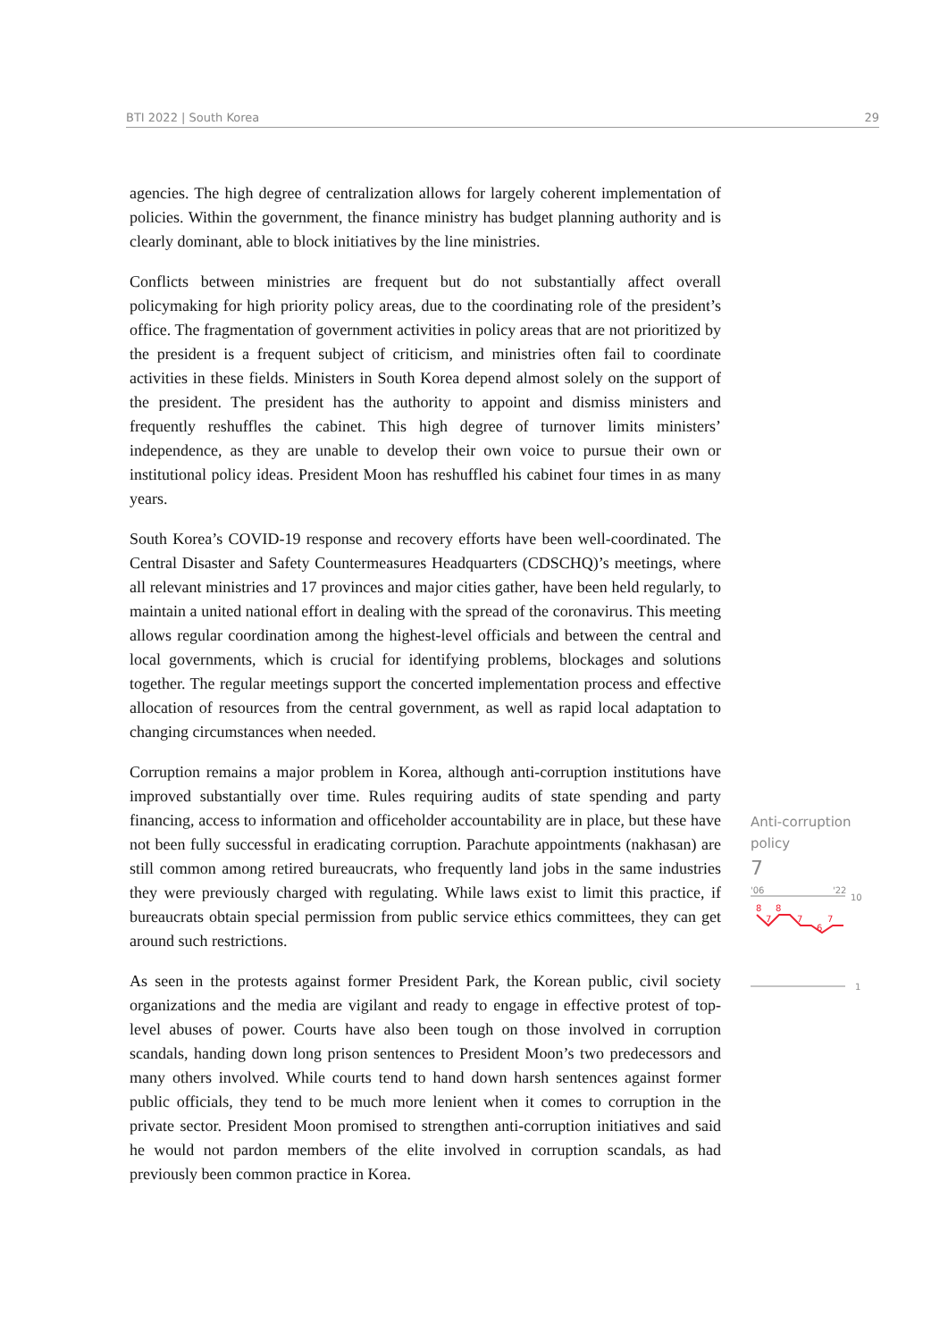BTI 2022 | South Korea 29
agencies. The high degree of centralization allows for largely coherent implementation of policies. Within the government, the finance ministry has budget planning authority and is clearly dominant, able to block initiatives by the line ministries.
Conflicts between ministries are frequent but do not substantially affect overall policymaking for high priority policy areas, due to the coordinating role of the president’s office. The fragmentation of government activities in policy areas that are not prioritized by the president is a frequent subject of criticism, and ministries often fail to coordinate activities in these fields. Ministers in South Korea depend almost solely on the support of the president. The president has the authority to appoint and dismiss ministers and frequently reshuffles the cabinet. This high degree of turnover limits ministers’ independence, as they are unable to develop their own voice to pursue their own or institutional policy ideas. President Moon has reshuffled his cabinet four times in as many years.
South Korea’s COVID-19 response and recovery efforts have been well-coordinated. The Central Disaster and Safety Countermeasures Headquarters (CDSCHQ)’s meetings, where all relevant ministries and 17 provinces and major cities gather, have been held regularly, to maintain a united national effort in dealing with the spread of the coronavirus. This meeting allows regular coordination among the highest-level officials and between the central and local governments, which is crucial for identifying problems, blockages and solutions together. The regular meetings support the concerted implementation process and effective allocation of resources from the central government, as well as rapid local adaptation to changing circumstances when needed.
Corruption remains a major problem in Korea, although anti-corruption institutions have improved substantially over time. Rules requiring audits of state spending and party financing, access to information and officeholder accountability are in place, but these have not been fully successful in eradicating corruption. Parachute appointments (nakhasan) are still common among retired bureaucrats, who frequently land jobs in the same industries they were previously charged with regulating. While laws exist to limit this practice, if bureaucrats obtain special permission from public service ethics committees, they can get around such restrictions.
As seen in the protests against former President Park, the Korean public, civil society organizations and the media are vigilant and ready to engage in effective protest of top-level abuses of power. Courts have also been tough on those involved in corruption scandals, handing down long prison sentences to President Moon’s two predecessors and many others involved. While courts tend to hand down harsh sentences against former public officials, they tend to be much more lenient when it comes to corruption in the private sector. President Moon promised to strengthen anti-corruption initiatives and said he would not pardon members of the elite involved in corruption scandals, as had previously been common practice in Korea.
Anti-corruption policy
7
'06
'22
10
8
7
8
7
6
7
1